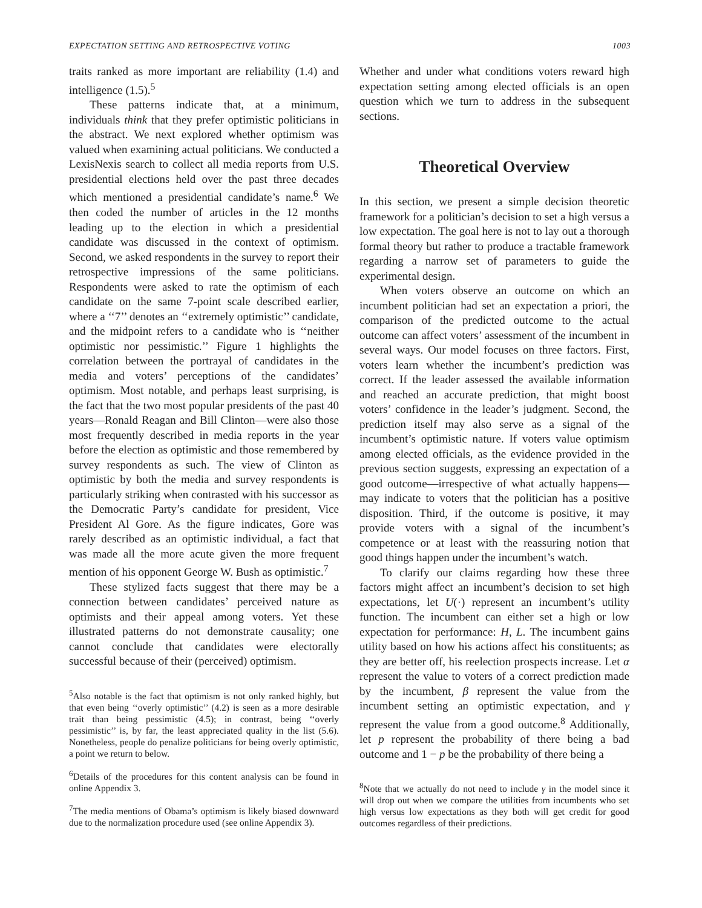EXPECTATION SETTING AND RETROSPECTIVE VOTING 1003
traits ranked as more important are reliability (1.4) and intelligence (1.5).<sup>5</sup>
These patterns indicate that, at a minimum, individuals think that they prefer optimistic politicians in the abstract. We next explored whether optimism was valued when examining actual politicians. We conducted a LexisNexis search to collect all media reports from U.S. presidential elections held over the past three decades which mentioned a presidential candidate’s name.<sup>6</sup> We then coded the number of articles in the 12 months leading up to the election in which a presidential candidate was discussed in the context of optimism. Second, we asked respondents in the survey to report their retrospective impressions of the same politicians. Respondents were asked to rate the optimism of each candidate on the same 7-point scale described earlier, where a ‘‘7’’ denotes an ‘‘extremely optimistic’’ candidate, and the midpoint refers to a candidate who is ‘‘neither optimistic nor pessimistic.’’ Figure 1 highlights the correlation between the portrayal of candidates in the media and voters’ perceptions of the candidates’ optimism. Most notable, and perhaps least surprising, is the fact that the two most popular presidents of the past 40 years—Ronald Reagan and Bill Clinton—were also those most frequently described in media reports in the year before the election as optimistic and those remembered by survey respondents as such. The view of Clinton as optimistic by both the media and survey respondents is particularly striking when contrasted with his successor as the Democratic Party’s candidate for president, Vice President Al Gore. As the figure indicates, Gore was rarely described as an optimistic individual, a fact that was made all the more acute given the more frequent mention of his opponent George W. Bush as optimistic.<sup>7</sup>
These stylized facts suggest that there may be a connection between candidates’ perceived nature as optimists and their appeal among voters. Yet these illustrated patterns do not demonstrate causality; one cannot conclude that candidates were electorally successful because of their (perceived) optimism.
<sup>5</sup> Also notable is the fact that optimism is not only ranked highly, but that even being ‘‘overly optimistic’’ (4.2) is seen as a more desirable trait than being pessimistic (4.5); in contrast, being ‘‘overly pessimistic’’ is, by far, the least appreciated quality in the list (5.6). Nonetheless, people do penalize politicians for being overly optimistic, a point we return to below.
<sup>6</sup> Details of the procedures for this content analysis can be found in online Appendix 3.
<sup>7</sup> The media mentions of Obama’s optimism is likely biased downward due to the normalization procedure used (see online Appendix 3).
Whether and under what conditions voters reward high expectation setting among elected officials is an open question which we turn to address in the subsequent sections.
Theoretical Overview
In this section, we present a simple decision theoretic framework for a politician’s decision to set a high versus a low expectation. The goal here is not to lay out a thorough formal theory but rather to produce a tractable framework regarding a narrow set of parameters to guide the experimental design.
When voters observe an outcome on which an incumbent politician had set an expectation a priori, the comparison of the predicted outcome to the actual outcome can affect voters’ assessment of the incumbent in several ways. Our model focuses on three factors. First, voters learn whether the incumbent’s prediction was correct. If the leader assessed the available information and reached an accurate prediction, that might boost voters’ confidence in the leader’s judgment. Second, the prediction itself may also serve as a signal of the incumbent’s optimistic nature. If voters value optimism among elected officials, as the evidence provided in the previous section suggests, expressing an expectation of a good outcome—irrespective of what actually happens—may indicate to voters that the politician has a positive disposition. Third, if the outcome is positive, it may provide voters with a signal of the incumbent’s competence or at least with the reassuring notion that good things happen under the incumbent’s watch.
To clarify our claims regarding how these three factors might affect an incumbent’s decision to set high expectations, let U(·) represent an incumbent’s utility function. The incumbent can either set a high or low expectation for performance: H, L. The incumbent gains utility based on how his actions affect his constituents; as they are better off, his reelection prospects increase. Let α represent the value to voters of a correct prediction made by the incumbent, β represent the value from the incumbent setting an optimistic expectation, and γ represent the value from a good outcome.<sup>8</sup> Additionally, let p represent the probability of there being a bad outcome and 1 − p be the probability of there being a
<sup>8</sup> Note that we actually do not need to include γ in the model since it will drop out when we compare the utilities from incumbents who set high versus low expectations as they both will get credit for good outcomes regardless of their predictions.